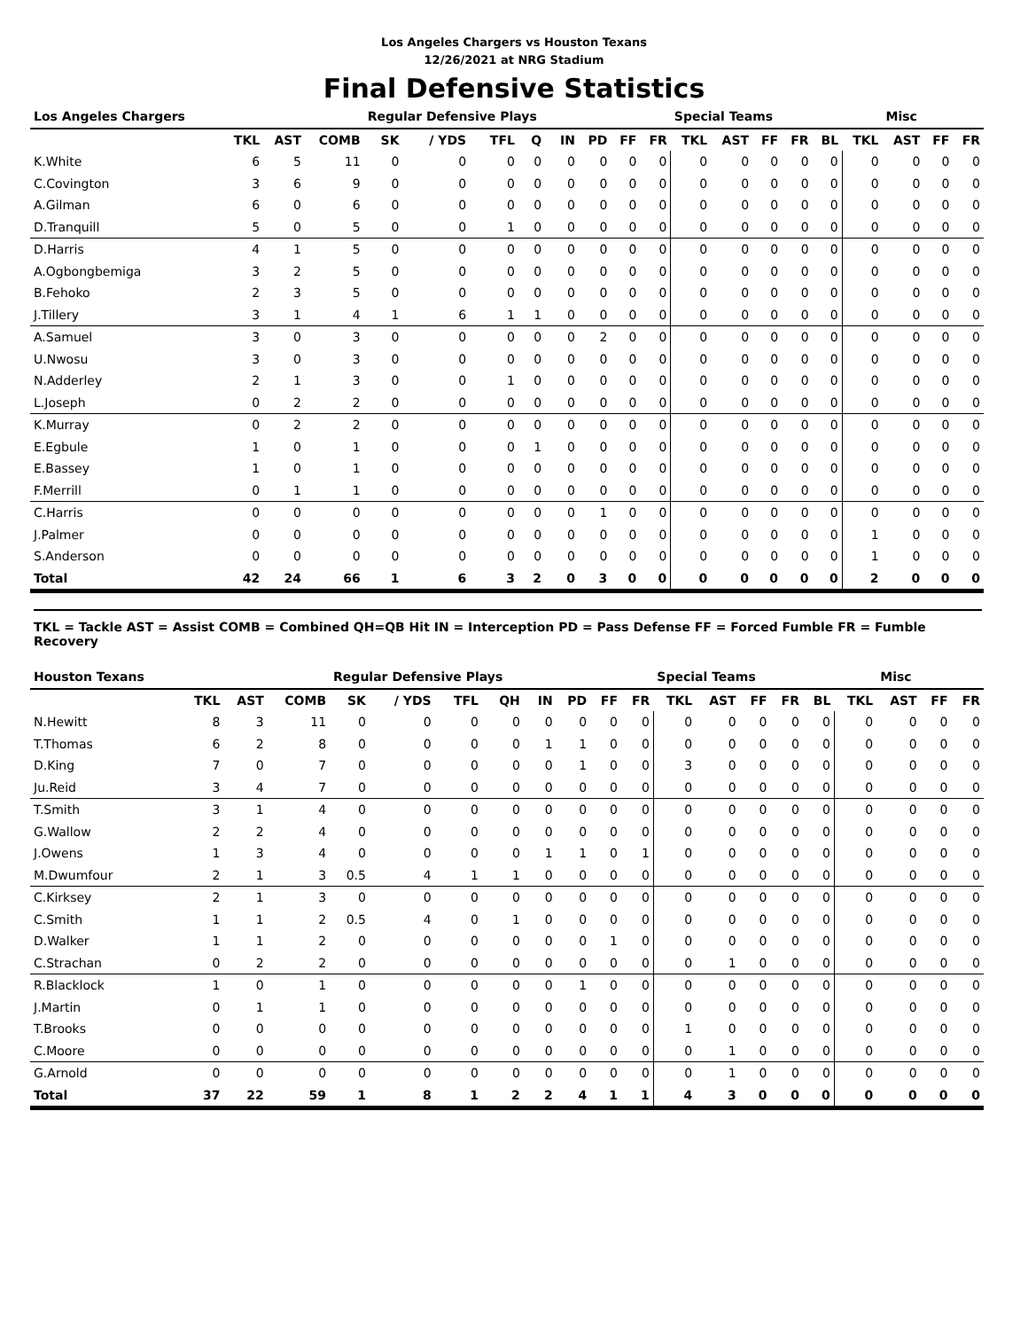Los Angeles Chargers vs Houston Texans
12/26/2021 at NRG Stadium
Final Defensive Statistics
| Los Angeles Chargers | | | | Regular Defensive Plays | | | | | | | | Special Teams | | | | | | Misc | | |
| --- | --- | --- | --- | --- | --- | --- | --- | --- | --- | --- | --- | --- | --- | --- | --- | --- | --- | --- | --- | --- |
| | TKL | AST | COMB | SK | / YDS | TFL | Q | IN | PD | FF | FR | TKL | AST | FF | FR | BL | TKL | AST | FF | FR |
| K.White | 6 | 5 | 11 | 0 | 0 | 0 | 0 | 0 | 0 | 0 | 0 | 0 | 0 | 0 | 0 | 0 | 0 | 0 | 0 | 0 |
| C.Covington | 3 | 6 | 9 | 0 | 0 | 0 | 0 | 0 | 0 | 0 | 0 | 0 | 0 | 0 | 0 | 0 | 0 | 0 | 0 | 0 |
| A.Gilman | 6 | 0 | 6 | 0 | 0 | 0 | 0 | 0 | 0 | 0 | 0 | 0 | 0 | 0 | 0 | 0 | 0 | 0 | 0 | 0 |
| D.Tranquill | 5 | 0 | 5 | 0 | 0 | 1 | 0 | 0 | 0 | 0 | 0 | 0 | 0 | 0 | 0 | 0 | 0 | 0 | 0 | 0 |
| D.Harris | 4 | 1 | 5 | 0 | 0 | 0 | 0 | 0 | 0 | 0 | 0 | 0 | 0 | 0 | 0 | 0 | 0 | 0 | 0 | 0 |
| A.Ogbongbemiga | 3 | 2 | 5 | 0 | 0 | 0 | 0 | 0 | 0 | 0 | 0 | 0 | 0 | 0 | 0 | 0 | 0 | 0 | 0 | 0 |
| B.Fehoko | 2 | 3 | 5 | 0 | 0 | 0 | 0 | 0 | 0 | 0 | 0 | 0 | 0 | 0 | 0 | 0 | 0 | 0 | 0 | 0 |
| J.Tillery | 3 | 1 | 4 | 1 | 6 | 1 | 1 | 0 | 0 | 0 | 0 | 0 | 0 | 0 | 0 | 0 | 0 | 0 | 0 | 0 |
| A.Samuel | 3 | 0 | 3 | 0 | 0 | 0 | 0 | 0 | 2 | 0 | 0 | 0 | 0 | 0 | 0 | 0 | 0 | 0 | 0 | 0 |
| U.Nwosu | 3 | 0 | 3 | 0 | 0 | 0 | 0 | 0 | 0 | 0 | 0 | 0 | 0 | 0 | 0 | 0 | 0 | 0 | 0 | 0 |
| N.Adderley | 2 | 1 | 3 | 0 | 0 | 1 | 0 | 0 | 0 | 0 | 0 | 0 | 0 | 0 | 0 | 0 | 0 | 0 | 0 | 0 |
| L.Joseph | 0 | 2 | 2 | 0 | 0 | 0 | 0 | 0 | 0 | 0 | 0 | 0 | 0 | 0 | 0 | 0 | 0 | 0 | 0 | 0 |
| K.Murray | 0 | 2 | 2 | 0 | 0 | 0 | 0 | 0 | 0 | 0 | 0 | 0 | 0 | 0 | 0 | 0 | 0 | 0 | 0 | 0 |
| E.Egbule | 1 | 0 | 1 | 0 | 0 | 0 | 1 | 0 | 0 | 0 | 0 | 0 | 0 | 0 | 0 | 0 | 0 | 0 | 0 | 0 |
| E.Bassey | 1 | 0 | 1 | 0 | 0 | 0 | 0 | 0 | 0 | 0 | 0 | 0 | 0 | 0 | 0 | 0 | 0 | 0 | 0 | 0 |
| F.Merrill | 0 | 1 | 1 | 0 | 0 | 0 | 0 | 0 | 0 | 0 | 0 | 0 | 0 | 0 | 0 | 0 | 0 | 0 | 0 | 0 |
| C.Harris | 0 | 0 | 0 | 0 | 0 | 0 | 0 | 0 | 1 | 0 | 0 | 0 | 0 | 0 | 0 | 0 | 0 | 0 | 0 | 0 |
| J.Palmer | 0 | 0 | 0 | 0 | 0 | 0 | 0 | 0 | 0 | 0 | 0 | 0 | 0 | 0 | 0 | 0 | 1 | 0 | 0 | 0 |
| S.Anderson | 0 | 0 | 0 | 0 | 0 | 0 | 0 | 0 | 0 | 0 | 0 | 0 | 0 | 0 | 0 | 0 | 1 | 0 | 0 | 0 |
| Total | 42 | 24 | 66 | 1 | 6 | 3 | 2 | 0 | 3 | 0 | 0 | 0 | 0 | 0 | 0 | 0 | 2 | 0 | 0 | 0 |
TKL = Tackle AST = Assist COMB = Combined QH=QB Hit IN = Interception PD = Pass Defense FF = Forced Fumble FR = Fumble Recovery
| Houston Texans | | | | Regular Defensive Plays | | | | | | | | Special Teams | | | | | | Misc | | |
| --- | --- | --- | --- | --- | --- | --- | --- | --- | --- | --- | --- | --- | --- | --- | --- | --- | --- | --- | --- | --- |
| | TKL | AST | COMB | SK | / YDS | TFL | QH | IN | PD | FF | FR | TKL | AST | FF | FR | BL | TKL | AST | FF | FR |
| N.Hewitt | 8 | 3 | 11 | 0 | 0 | 0 | 0 | 0 | 0 | 0 | 0 | 0 | 0 | 0 | 0 | 0 | 0 | 0 | 0 | 0 |
| T.Thomas | 6 | 2 | 8 | 0 | 0 | 0 | 0 | 1 | 1 | 0 | 0 | 0 | 0 | 0 | 0 | 0 | 0 | 0 | 0 | 0 |
| D.King | 7 | 0 | 7 | 0 | 0 | 0 | 0 | 0 | 1 | 0 | 0 | 3 | 0 | 0 | 0 | 0 | 0 | 0 | 0 | 0 |
| Ju.Reid | 3 | 4 | 7 | 0 | 0 | 0 | 0 | 0 | 0 | 0 | 0 | 0 | 0 | 0 | 0 | 0 | 0 | 0 | 0 | 0 |
| T.Smith | 3 | 1 | 4 | 0 | 0 | 0 | 0 | 0 | 0 | 0 | 0 | 0 | 0 | 0 | 0 | 0 | 0 | 0 | 0 | 0 |
| G.Wallow | 2 | 2 | 4 | 0 | 0 | 0 | 0 | 0 | 0 | 0 | 0 | 0 | 0 | 0 | 0 | 0 | 0 | 0 | 0 | 0 |
| J.Owens | 1 | 3 | 4 | 0 | 0 | 0 | 0 | 1 | 1 | 0 | 1 | 0 | 0 | 0 | 0 | 0 | 0 | 0 | 0 | 0 |
| M.Dwumfour | 2 | 1 | 3 | 0.5 | 4 | 1 | 1 | 0 | 0 | 0 | 0 | 0 | 0 | 0 | 0 | 0 | 0 | 0 | 0 | 0 |
| C.Kirksey | 2 | 1 | 3 | 0 | 0 | 0 | 0 | 0 | 0 | 0 | 0 | 0 | 0 | 0 | 0 | 0 | 0 | 0 | 0 | 0 |
| C.Smith | 1 | 1 | 2 | 0.5 | 4 | 0 | 1 | 0 | 0 | 0 | 0 | 0 | 0 | 0 | 0 | 0 | 0 | 0 | 0 | 0 |
| D.Walker | 1 | 1 | 2 | 0 | 0 | 0 | 0 | 0 | 0 | 1 | 0 | 0 | 0 | 0 | 0 | 0 | 0 | 0 | 0 | 0 |
| C.Strachan | 0 | 2 | 2 | 0 | 0 | 0 | 0 | 0 | 0 | 0 | 0 | 0 | 1 | 0 | 0 | 0 | 0 | 0 | 0 | 0 |
| R.Blacklock | 1 | 0 | 1 | 0 | 0 | 0 | 0 | 0 | 1 | 0 | 0 | 0 | 0 | 0 | 0 | 0 | 0 | 0 | 0 | 0 |
| J.Martin | 0 | 1 | 1 | 0 | 0 | 0 | 0 | 0 | 0 | 0 | 0 | 0 | 0 | 0 | 0 | 0 | 0 | 0 | 0 | 0 |
| T.Brooks | 0 | 0 | 0 | 0 | 0 | 0 | 0 | 0 | 0 | 0 | 0 | 1 | 0 | 0 | 0 | 0 | 0 | 0 | 0 | 0 |
| C.Moore | 0 | 0 | 0 | 0 | 0 | 0 | 0 | 0 | 0 | 0 | 0 | 0 | 1 | 0 | 0 | 0 | 0 | 0 | 0 | 0 |
| G.Arnold | 0 | 0 | 0 | 0 | 0 | 0 | 0 | 0 | 0 | 0 | 0 | 0 | 1 | 0 | 0 | 0 | 0 | 0 | 0 | 0 |
| Total | 37 | 22 | 59 | 1 | 8 | 1 | 2 | 2 | 4 | 1 | 1 | 4 | 3 | 0 | 0 | 0 | 0 | 0 | 0 | 0 |